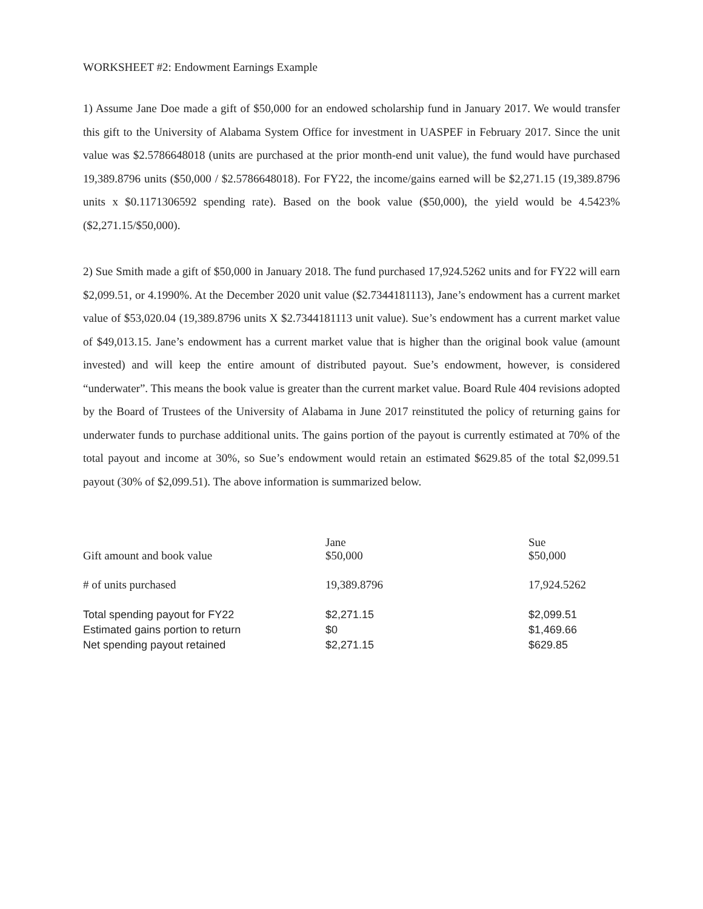WORKSHEET #2: Endowment Earnings Example
1) Assume Jane Doe made a gift of $50,000 for an endowed scholarship fund in January 2017. We would transfer this gift to the University of Alabama System Office for investment in UASPEF in February 2017. Since the unit value was $2.5786648018 (units are purchased at the prior month-end unit value), the fund would have purchased 19,389.8796 units ($50,000 / $2.5786648018). For FY22, the income/gains earned will be $2,271.15 (19,389.8796 units x $0.1171306592 spending rate). Based on the book value ($50,000), the yield would be 4.5423% ($2,271.15/$50,000).
2) Sue Smith made a gift of $50,000 in January 2018. The fund purchased 17,924.5262 units and for FY22 will earn $2,099.51, or 4.1990%. At the December 2020 unit value ($2.7344181113), Jane’s endowment has a current market value of $53,020.04 (19,389.8796 units X $2.7344181113 unit value). Sue’s endowment has a current market value of $49,013.15. Jane’s endowment has a current market value that is higher than the original book value (amount invested) and will keep the entire amount of distributed payout. Sue’s endowment, however, is considered “underwater”. This means the book value is greater than the current market value. Board Rule 404 revisions adopted by the Board of Trustees of the University of Alabama in June 2017 reinstituted the policy of returning gains for underwater funds to purchase additional units. The gains portion of the payout is currently estimated at 70% of the total payout and income at 30%, so Sue’s endowment would retain an estimated $629.85 of the total $2,099.51 payout (30% of $2,099.51). The above information is summarized below.
| | Jane | Sue |
| --- | --- | --- |
| Gift amount and book value | $50,000 | $50,000 |
| # of units purchased | 19,389.8796 | 17,924.5262 |
| Total spending payout for FY22 | $2,271.15 | $2,099.51 |
| Estimated gains portion to return | $0 | $1,469.66 |
| Net spending payout retained | $2,271.15 | $629.85 |